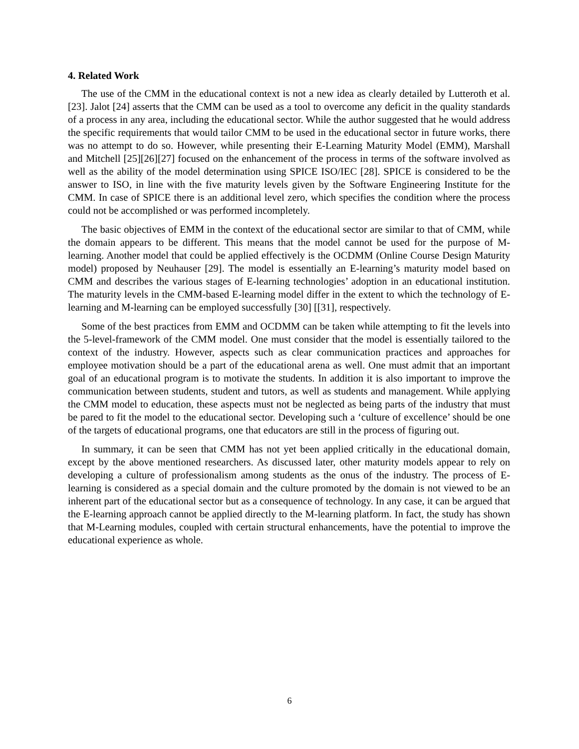4. Related Work
The use of the CMM in the educational context is not a new idea as clearly detailed by Lutteroth et al. [23]. Jalot [24] asserts that the CMM can be used as a tool to overcome any deficit in the quality standards of a process in any area, including the educational sector. While the author suggested that he would address the specific requirements that would tailor CMM to be used in the educational sector in future works, there was no attempt to do so. However, while presenting their E-Learning Maturity Model (EMM), Marshall and Mitchell [25][26][27] focused on the enhancement of the process in terms of the software involved as well as the ability of the model determination using SPICE ISO/IEC [28]. SPICE is considered to be the answer to ISO, in line with the five maturity levels given by the Software Engineering Institute for the CMM. In case of SPICE there is an additional level zero, which specifies the condition where the process could not be accomplished or was performed incompletely.
The basic objectives of EMM in the context of the educational sector are similar to that of CMM, while the domain appears to be different. This means that the model cannot be used for the purpose of M-learning. Another model that could be applied effectively is the OCDMM (Online Course Design Maturity model) proposed by Neuhauser [29]. The model is essentially an E-learning’s maturity model based on CMM and describes the various stages of E-learning technologies’ adoption in an educational institution. The maturity levels in the CMM-based E-learning model differ in the extent to which the technology of E-learning and M-learning can be employed successfully [30] [[31], respectively.
Some of the best practices from EMM and OCDMM can be taken while attempting to fit the levels into the 5-level-framework of the CMM model. One must consider that the model is essentially tailored to the context of the industry. However, aspects such as clear communication practices and approaches for employee motivation should be a part of the educational arena as well. One must admit that an important goal of an educational program is to motivate the students. In addition it is also important to improve the communication between students, student and tutors, as well as students and management. While applying the CMM model to education, these aspects must not be neglected as being parts of the industry that must be pared to fit the model to the educational sector. Developing such a ‘culture of excellence’ should be one of the targets of educational programs, one that educators are still in the process of figuring out.
In summary, it can be seen that CMM has not yet been applied critically in the educational domain, except by the above mentioned researchers. As discussed later, other maturity models appear to rely on developing a culture of professionalism among students as the onus of the industry. The process of E-learning is considered as a special domain and the culture promoted by the domain is not viewed to be an inherent part of the educational sector but as a consequence of technology. In any case, it can be argued that the E-learning approach cannot be applied directly to the M-learning platform. In fact, the study has shown that M-Learning modules, coupled with certain structural enhancements, have the potential to improve the educational experience as whole.
6